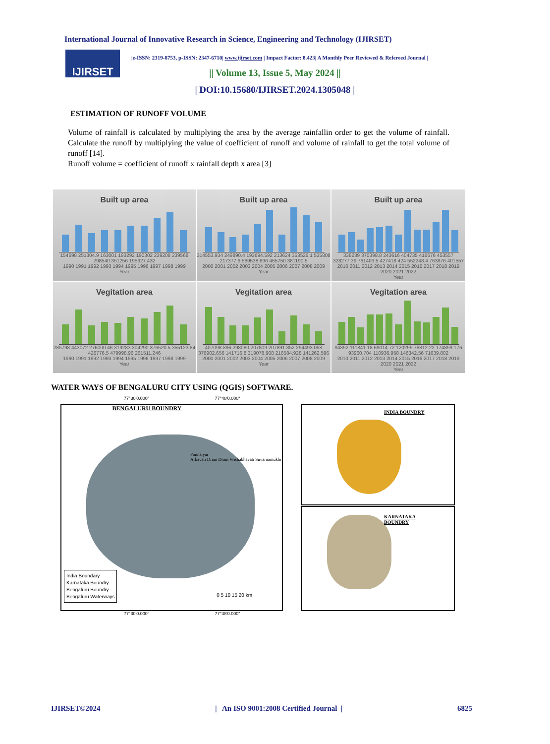International Journal of Innovative Research in Science, Engineering and Technology (IJIRSET)
IJIRSET
|e-ISSN: 2319-8753, p-ISSN: 2347-6710| www.ijirset.com | Impact Factor: 8.423| A Monthly Peer Reviewed & Refereed Journal |
|| Volume 13, Issue 5, May 2024 ||
| DOI:10.15680/IJIRSET.2024.1305048 |
ESTIMATION OF RUNOFF VOLUME
Volume of rainfall is calculated by multiplying the area by the average rainfallin order to get the volume of rainfall. Calculate the runoff by multiplying the value of coefficient of runoff and volume of rainfall to get the total volume of runoff [14].
Runoff volume = coefficient of runoff x rainfall depth x area [3]
Built up area
154698 251304.9 163001 193292 190302 239208 239568 298540 351256 195927.432
1990 1991 1992 1993 1994 1995 1996 1997 1998 1999
Year
Built up area
314553.934 249890.4 193694.592 213624 353526.1 535808 217377.6 569538.696 465750 381190.5
2000 2001 2002 2003 2004 2005 2006 2007 2008 2009
Year
Built up area
338239 370398.8 243616 404735 416676 453557 328277.39 761403.5 427418 424 552248.4 763876 401557
2010 2011 2012 2013 2014 2015 2016 2017 2018 2019 2020 2021 2022
Year
Vegitation area
285798 443072 276000.46 319283 304290 376520.5 355123.84 426776.5 479998.96 261511.246
1990 1991 1992 1993 1994 1995 1996 1997 1998 1999
Year
Vegitation area
407098.896 298080 207809 207891.352 294493.058 376902.656 141716.8 319078.908 216584.928 141262.596
2000 2001 2002 2003 2004 2005 2006 2007 2008 2009
Year
Vegitation area
94392 111841.18 69014.72 120299 78812.22 174899.176 93960.704 110936.958 146342.56 71639.802
2010 2011 2012 2013 2014 2015 2016 2017 2018 2019 2020 2021 2022
Year
WATER WAYS OF BENGALURU CITY USING (QGIS) SOFTWARE.
77°30′0.000″ 77°48′0.000″
BENGALURU BOUNDRY
Ponnaiyar
Arkavati Drain Drain Vrishabhavati Suvarnamukhi
India Boundary
Karnataka Boundry
Bengaluru Boundry
Bengaluru Waterways
0 5 10 15 20 km
77°30′0.000″ 77°48′0.000″
INDIA BOUNDRY
KARNATAKA
BOUNDRY
IJIRSET©2024 | An ISO 9001:2008 Certified Journal | 6825